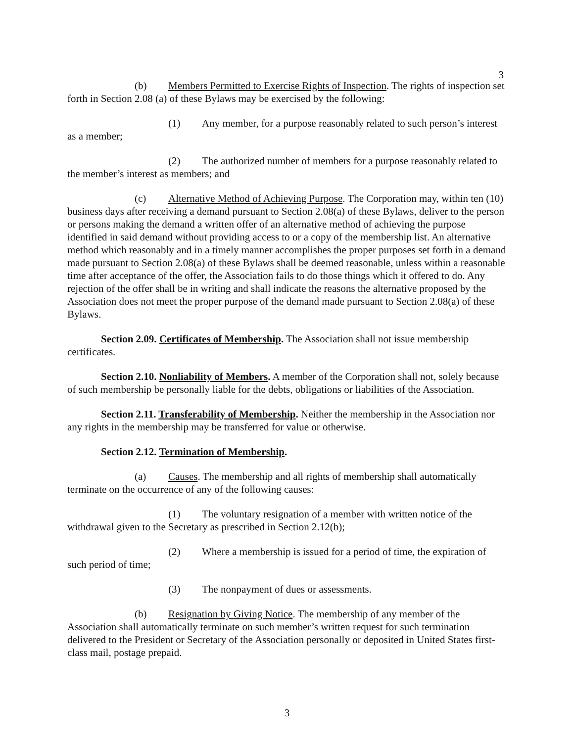3
(b) Members Permitted to Exercise Rights of Inspection. The rights of inspection set forth in Section 2.08 (a) of these Bylaws may be exercised by the following:
(1) Any member, for a purpose reasonably related to such person’s interest as a member;
(2) The authorized number of members for a purpose reasonably related to the member’s interest as members; and
(c) Alternative Method of Achieving Purpose. The Corporation may, within ten (10) business days after receiving a demand pursuant to Section 2.08(a) of these Bylaws, deliver to the person or persons making the demand a written offer of an alternative method of achieving the purpose identified in said demand without providing access to or a copy of the membership list. An alternative method which reasonably and in a timely manner accomplishes the proper purposes set forth in a demand made pursuant to Section 2.08(a) of these Bylaws shall be deemed reasonable, unless within a reasonable time after acceptance of the offer, the Association fails to do those things which it offered to do. Any rejection of the offer shall be in writing and shall indicate the reasons the alternative proposed by the Association does not meet the proper purpose of the demand made pursuant to Section 2.08(a) of these Bylaws.
Section 2.09. Certificates of Membership. The Association shall not issue membership certificates.
Section 2.10. Nonliability of Members. A member of the Corporation shall not, solely because of such membership be personally liable for the debts, obligations or liabilities of the Association.
Section 2.11. Transferability of Membership. Neither the membership in the Association nor any rights in the membership may be transferred for value or otherwise.
Section 2.12. Termination of Membership.
(a) Causes. The membership and all rights of membership shall automatically terminate on the occurrence of any of the following causes:
(1) The voluntary resignation of a member with written notice of the withdrawal given to the Secretary as prescribed in Section 2.12(b);
(2) Where a membership is issued for a period of time, the expiration of such period of time;
(3) The nonpayment of dues or assessments.
(b) Resignation by Giving Notice. The membership of any member of the Association shall automatically terminate on such member’s written request for such termination delivered to the President or Secretary of the Association personally or deposited in United States first-class mail, postage prepaid.
3